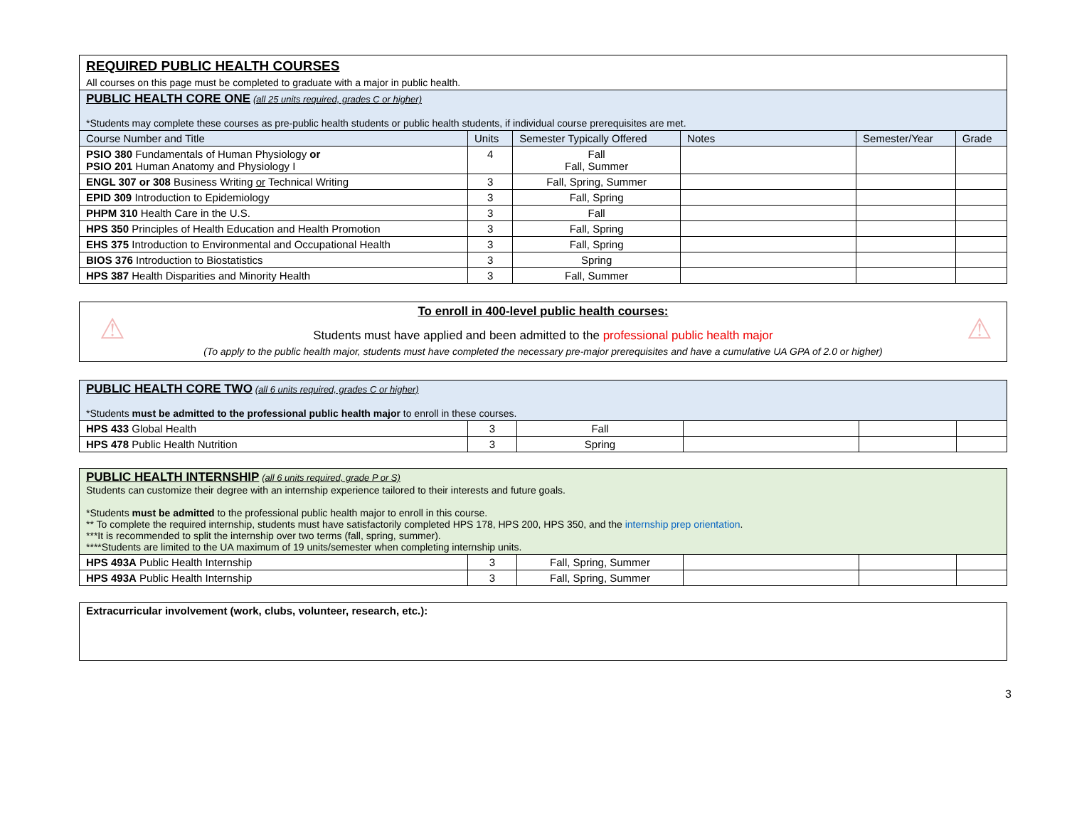| REQUIRED PUBLIC HEALTH COURSES | | | | | |
| All courses on this page must be completed to graduate with a major in public health. | | | | | |
| PUBLIC HEALTH CORE ONE (all 25 units required, grades C or higher) *Students may complete these courses as pre-public health students or public health students, if individual course prerequisites are met. | | | | | |
| Course Number and Title | Units | Semester Typically Offered | Notes | Semester/Year | Grade |
| PSIO 380 Fundamentals of Human Physiology or PSIO 201 Human Anatomy and Physiology I | 4 | Fall Fall, Summer | | | |
| ENGL 307 or 308 Business Writing or Technical Writing | 3 | Fall, Spring, Summer | | | |
| EPID 309 Introduction to Epidemiology | 3 | Fall, Spring | | | |
| PHPM 310 Health Care in the U.S. | 3 | Fall | | | |
| HPS 350 Principles of Health Education and Health Promotion | 3 | Fall, Spring | | | |
| EHS 375 Introduction to Environmental and Occupational Health | 3 | Fall, Spring | | | |
| BIOS 376 Introduction to Biostatistics | 3 | Spring | | | |
| HPS 387 Health Disparities and Minority Health | 3 | Fall, Summer | | | |
⚠ ⚠
To enroll in 400-level public health courses:
Students must have applied and been admitted to the professional public health major
(To apply to the public health major, students must have completed the necessary pre-major prerequisites and have a cumulative UA GPA of 2.0 or higher)
| PUBLIC HEALTH CORE TWO (all 6 units required, grades C or higher) *Students must be admitted to the professional public health major to enroll in these courses. | | | | | |
| HPS 433 Global Health | 3 | Fall | | | |
| HPS 478 Public Health Nutrition | 3 | Spring | | | |
| PUBLIC HEALTH INTERNSHIP (all 6 units required, grade P or S) Students can customize their degree with an internship experience tailored to their interests and future goals. *Students must be admitted to the professional public health major to enroll in this course. ** To complete the required internship, students must have satisfactorily completed HPS 178, HPS 200, HPS 350, and the internship prep orientation . ***It is recommended to split the internship over two terms (fall, spring, summer). ****Students are limited to the UA maximum of 19 units/semester when completing internship units. | | | | | |
| HPS 493A Public Health Internship | 3 | Fall, Spring, Summer | | | |
| HPS 493A Public Health Internship | 3 | Fall, Spring, Summer | | | |
| Extracurricular involvement (work, clubs, volunteer, research, etc.): |
3